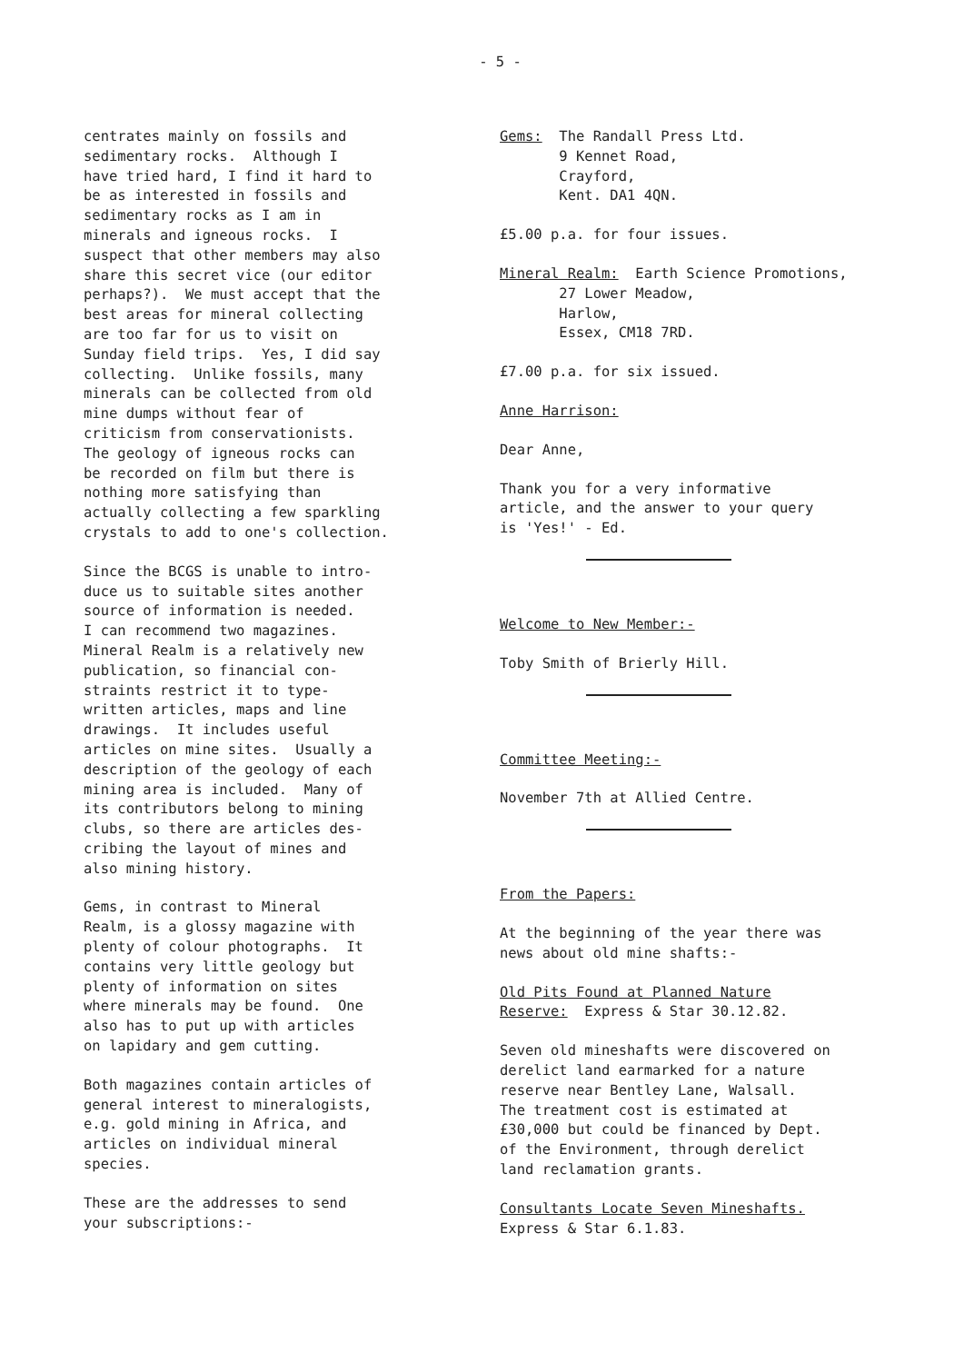- 5 -
centrates mainly on fossils and sedimentary rocks. Although I have tried hard, I find it hard to be as interested in fossils and sedimentary rocks as I am in minerals and igneous rocks. I suspect that other members may also share this secret vice (our editor perhaps?). We must accept that the best areas for mineral collecting are too far for us to visit on Sunday field trips. Yes, I did say collecting. Unlike fossils, many minerals can be collected from old mine dumps without fear of criticism from conservationists. The geology of igneous rocks can be recorded on film but there is nothing more satisfying than actually collecting a few sparkling crystals to add to one's collection.
Since the BCGS is unable to intro- duce us to suitable sites another source of information is needed. I can recommend two magazines. Mineral Realm is a relatively new publication, so financial con- straints restrict it to type- written articles, maps and line drawings. It includes useful articles on mine sites. Usually a description of the geology of each mining area is included. Many of its contributors belong to mining clubs, so there are articles des- cribing the layout of mines and also mining history.
Gems, in contrast to Mineral Realm, is a glossy magazine with plenty of colour photographs. It contains very little geology but plenty of information on sites where minerals may be found. One also has to put up with articles on lapidary and gem cutting.
Both magazines contain articles of general interest to mineralogists, e.g. gold mining in Africa, and articles on individual mineral species.
These are the addresses to send your subscriptions:-
Gems: The Randall Press Ltd. 9 Kennet Road, Crayford, Kent. DA1 4QN.
£5.00 p.a. for four issues.
Mineral Realm: Earth Science Promotions, 27 Lower Meadow, Harlow, Essex, CM18 7RD.
£7.00 p.a. for six issued.
Anne Harrison:
Dear Anne,
Thank you for a very informative article, and the answer to your query is 'Yes!' - Ed.
Welcome to New Member:-
Toby Smith of Brierly Hill.
Committee Meeting:-
November 7th at Allied Centre.
From the Papers:
At the beginning of the year there was news about old mine shafts:-
Old Pits Found at Planned Nature Reserve: Express & Star 30.12.82.
Seven old mineshafts were discovered on derelict land earmarked for a nature reserve near Bentley Lane, Walsall. The treatment cost is estimated at £30,000 but could be financed by Dept. of the Environment, through derelict land reclamation grants.
Consultants Locate Seven Mineshafts. Express & Star 6.1.83.